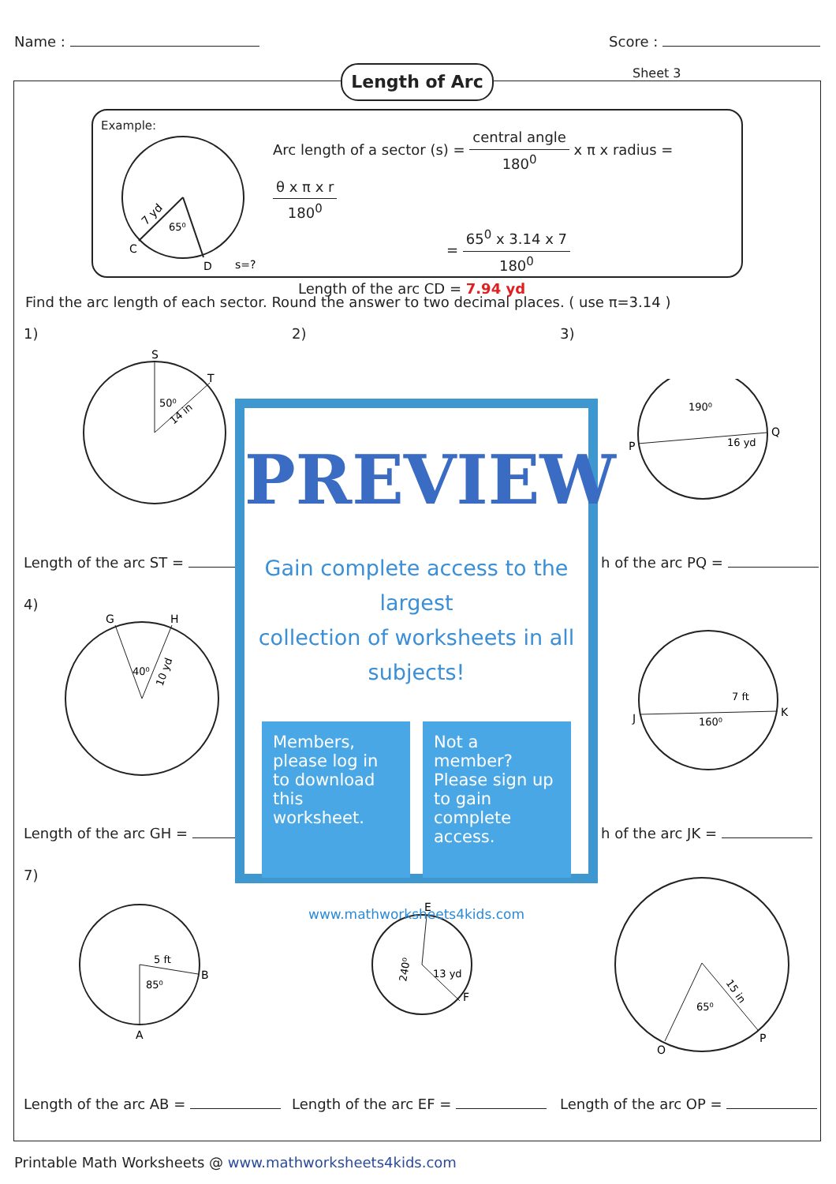Name : Score :
Length of Arc Sheet 3
Example:
7 yd
65⁰
C
D
s=?
Arc length of a sector (s) = central angle 180<sup>0</sup> x π x radius = θ x π x r 180<sup>0</sup>
= 65<sup>0</sup> x 3.14 x 7 180<sup>0</sup>
Length of the arc CD = 7.94 yd
Find the arc length of each sector. Round the answer to two decimal places. ( use π=3.14 )
1) 2) 3)
S
T
50⁰
14 in
190⁰
16 yd
P
Q
Length of the arc ST = h of the arc PQ =
4)
G
H
40⁰
10 yd
160⁰
7 ft
J
K
Length of the arc GH = h of the arc JK =
7)
5 ft
85⁰
B
A
E
F
13 yd
240⁰
65⁰
15 in
O
P
Length of the arc AB = Length of the arc EF = Length of the arc OP =
PREVIEW
Gain complete access to the largest
collection of worksheets in all subjects!
Members, please log in to download this worksheet.
Not a member? Please sign up to gain complete access.
www.mathworksheets4kids.com
Printable Math Worksheets @ www.mathworksheets4kids.com